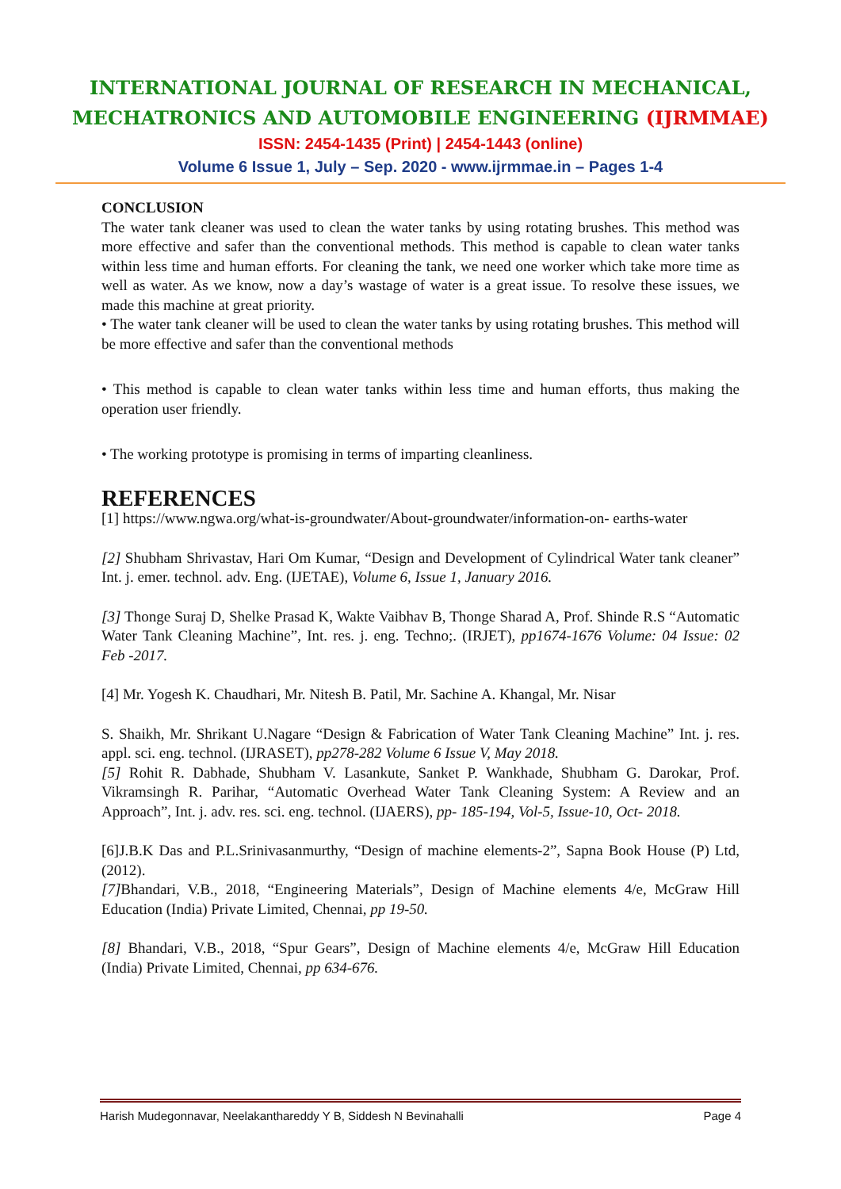INTERNATIONAL JOURNAL OF RESEARCH IN MECHANICAL,
MECHATRONICS AND AUTOMOBILE ENGINEERING (IJRMMAE)
ISSN: 2454-1435 (Print) | 2454-1443 (online)
Volume 6 Issue 1, July – Sep. 2020 - www.ijrmmae.in – Pages 1-4
CONCLUSION
The water tank cleaner was used to clean the water tanks by using rotating brushes. This method was more effective and safer than the conventional methods. This method is capable to clean water tanks within less time and human efforts. For cleaning the tank, we need one worker which take more time as well as water. As we know, now a day’s wastage of water is a great issue. To resolve these issues, we made this machine at great priority.
• The water tank cleaner will be used to clean the water tanks by using rotating brushes. This method will be more effective and safer than the conventional methods
• This method is capable to clean water tanks within less time and human efforts, thus making the operation user friendly.
• The working prototype is promising in terms of imparting cleanliness.
REFERENCES
[1] https://www.ngwa.org/what-is-groundwater/About-groundwater/information-on- earths-water
[2] Shubham Shrivastav, Hari Om Kumar, “Design and Development of Cylindrical Water tank cleaner” Int. j. emer. technol. adv. Eng. (IJETAE), Volume 6, Issue 1, January 2016.
[3] Thonge Suraj D, Shelke Prasad K, Wakte Vaibhav B, Thonge Sharad A, Prof. Shinde R.S “Automatic Water Tank Cleaning Machine”, Int. res. j. eng. Techno;. (IRJET), pp1674-1676 Volume: 04 Issue: 02 Feb -2017.
[4] Mr. Yogesh K. Chaudhari, Mr. Nitesh B. Patil, Mr. Sachine A. Khangal, Mr. Nisar
S. Shaikh, Mr. Shrikant U.Nagare “Design & Fabrication of Water Tank Cleaning Machine” Int. j. res. appl. sci. eng. technol. (IJRASET), pp278-282 Volume 6 Issue V, May 2018.
[5] Rohit R. Dabhade, Shubham V. Lasankute, Sanket P. Wankhade, Shubham G. Darokar, Prof. Vikramsingh R. Parihar, “Automatic Overhead Water Tank Cleaning System: A Review and an Approach”, Int. j. adv. res. sci. eng. technol. (IJAERS), pp- 185-194, Vol-5, Issue-10, Oct- 2018.
[6]J.B.K Das and P.L.Srinivasanmurthy, “Design of machine elements-2”, Sapna Book House (P) Ltd, (2012).
[7] Bhandari, V.B., 2018, “Engineering Materials”, Design of Machine elements 4/e, McGraw Hill Education (India) Private Limited, Chennai, pp 19-50.
[8] Bhandari, V.B., 2018, “Spur Gears”, Design of Machine elements 4/e, McGraw Hill Education (India) Private Limited, Chennai, pp 634-676.
Harish Mudegonnavar, Neelakanthareddy Y B, Siddesh N Bevinahalli Page 4